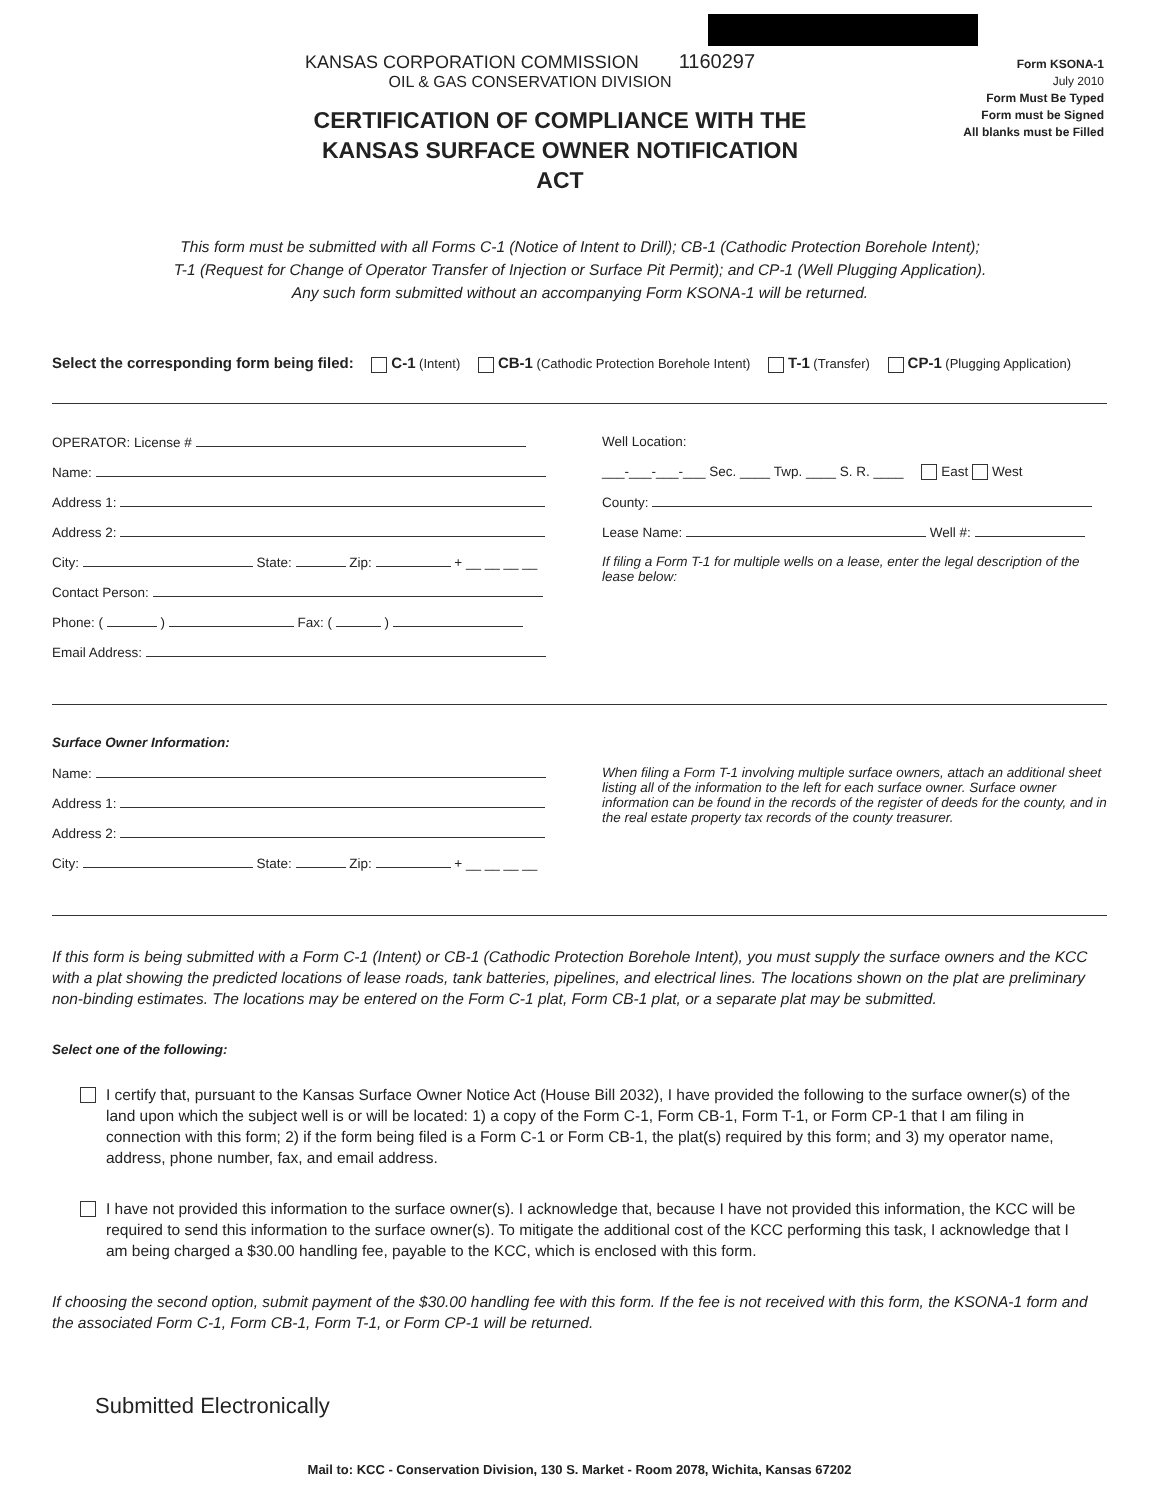KANSAS CORPORATION COMMISSION 1160297
OIL & GAS CONSERVATION DIVISION
Form KSONA-1
July 2010
Form Must Be Typed
Form must be Signed
All blanks must be Filled
CERTIFICATION OF COMPLIANCE WITH THE KANSAS SURFACE OWNER NOTIFICATION ACT
This form must be submitted with all Forms C-1 (Notice of Intent to Drill); CB-1 (Cathodic Protection Borehole Intent);
T-1 (Request for Change of Operator Transfer of Injection or Surface Pit Permit); and CP-1 (Well Plugging Application).
Any such form submitted without an accompanying Form KSONA-1 will be returned.
Select the corresponding form being filed: C-1 (Intent) CB-1 (Cathodic Protection Borehole Intent) T-1 (Transfer) CP-1 (Plugging Application)
OPERATOR: License #
Name:
Address 1:
Address 2:
City: State: Zip: + __ __ __ __
Contact Person:
Phone: ( ) Fax: ( )
Email Address:
Well Location:
___-___-___-___ Sec. ____ Twp. ____ S. R. ____ East West
County:
Lease Name: Well #:
If filing a Form T-1 for multiple wells on a lease, enter the legal description of the lease below:
Surface Owner Information:
Name:
Address 1:
Address 2:
City: State: Zip: + __ __ __ __
When filing a Form T-1 involving multiple surface owners, attach an additional sheet listing all of the information to the left for each surface owner. Surface owner information can be found in the records of the register of deeds for the county, and in the real estate property tax records of the county treasurer.
If this form is being submitted with a Form C-1 (Intent) or CB-1 (Cathodic Protection Borehole Intent), you must supply the surface owners and the KCC with a plat showing the predicted locations of lease roads, tank batteries, pipelines, and electrical lines. The locations shown on the plat are preliminary non-binding estimates. The locations may be entered on the Form C-1 plat, Form CB-1 plat, or a separate plat may be submitted.
Select one of the following:
I certify that, pursuant to the Kansas Surface Owner Notice Act (House Bill 2032), I have provided the following to the surface owner(s) of the land upon which the subject well is or will be located: 1) a copy of the Form C-1, Form CB-1, Form T-1, or Form CP-1 that I am filing in connection with this form; 2) if the form being filed is a Form C-1 or Form CB-1, the plat(s) required by this form; and 3) my operator name, address, phone number, fax, and email address.
I have not provided this information to the surface owner(s). I acknowledge that, because I have not provided this information, the KCC will be required to send this information to the surface owner(s). To mitigate the additional cost of the KCC performing this task, I acknowledge that I am being charged a $30.00 handling fee, payable to the KCC, which is enclosed with this form.
If choosing the second option, submit payment of the $30.00 handling fee with this form. If the fee is not received with this form, the KSONA-1 form and the associated Form C-1, Form CB-1, Form T-1, or Form CP-1 will be returned.
Submitted Electronically
Mail to: KCC - Conservation Division, 130 S. Market - Room 2078, Wichita, Kansas 67202